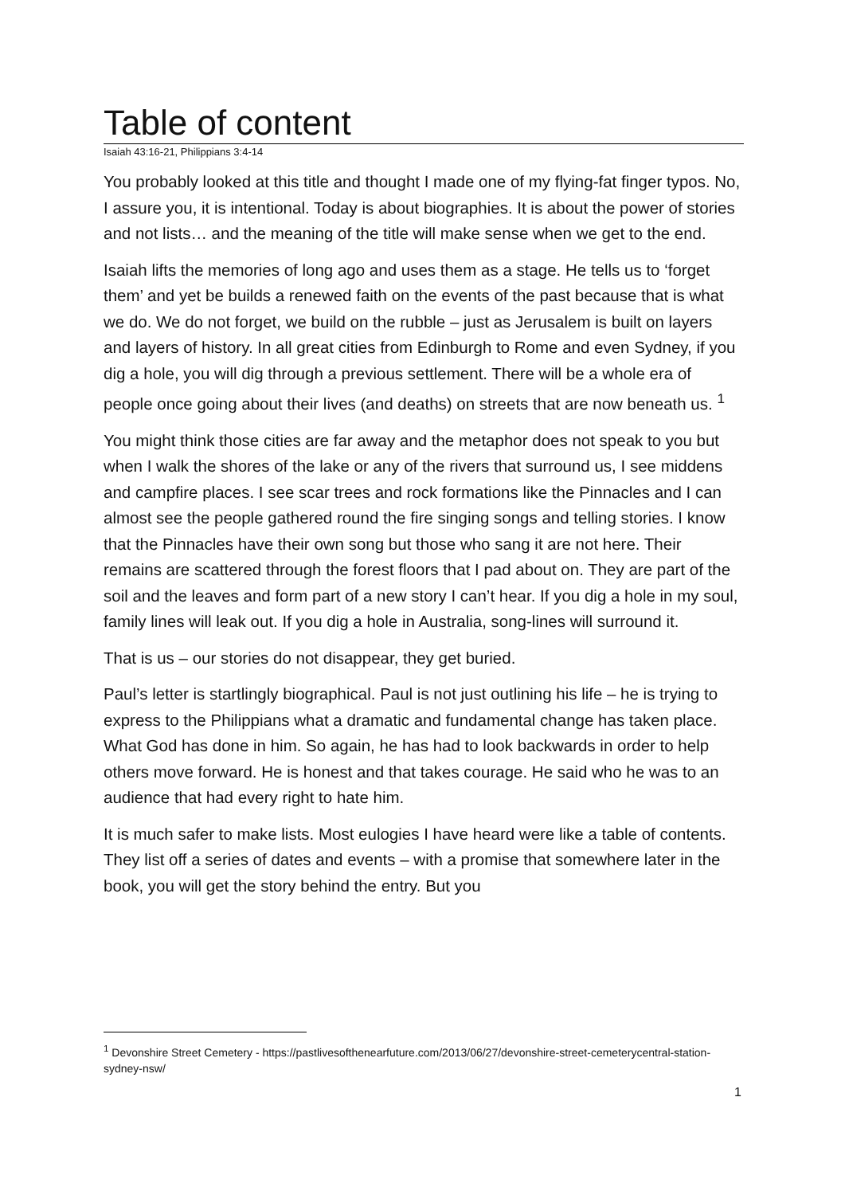Table of content
Isaiah 43:16-21, Philippians 3:4-14
You probably looked at this title and thought I made one of my flying-fat finger typos. No, I assure you, it is intentional. Today is about biographies. It is about the power of stories and not lists… and the meaning of the title will make sense when we get to the end.
Isaiah lifts the memories of long ago and uses them as a stage. He tells us to ‘forget them’ and yet be builds a renewed faith on the events of the past because that is what we do. We do not forget, we build on the rubble – just as Jerusalem is built on layers and layers of history. In all great cities from Edinburgh to Rome and even Sydney, if you dig a hole, you will dig through a previous settlement. There will be a whole era of people once going about their lives (and deaths) on streets that are now beneath us. <sup>1</sup>
You might think those cities are far away and the metaphor does not speak to you but when I walk the shores of the lake or any of the rivers that surround us, I see middens and campfire places. I see scar trees and rock formations like the Pinnacles and I can almost see the people gathered round the fire singing songs and telling stories. I know that the Pinnacles have their own song but those who sang it are not here. Their remains are scattered through the forest floors that I pad about on. They are part of the soil and the leaves and form part of a new story I can’t hear. If you dig a hole in my soul, family lines will leak out. If you dig a hole in Australia, song-lines will surround it.
That is us – our stories do not disappear, they get buried.
Paul’s letter is startlingly biographical. Paul is not just outlining his life – he is trying to express to the Philippians what a dramatic and fundamental change has taken place. What God has done in him. So again, he has had to look backwards in order to help others move forward. He is honest and that takes courage. He said who he was to an audience that had every right to hate him.
It is much safer to make lists. Most eulogies I have heard were like a table of contents. They list off a series of dates and events – with a promise that somewhere later in the book, you will get the story behind the entry. But you
<sup>1</sup> Devonshire Street Cemetery - https://pastlivesofthenearfuture.com/2013/06/27/devonshire-street-cemeterycentral-station-sydney-nsw/
1